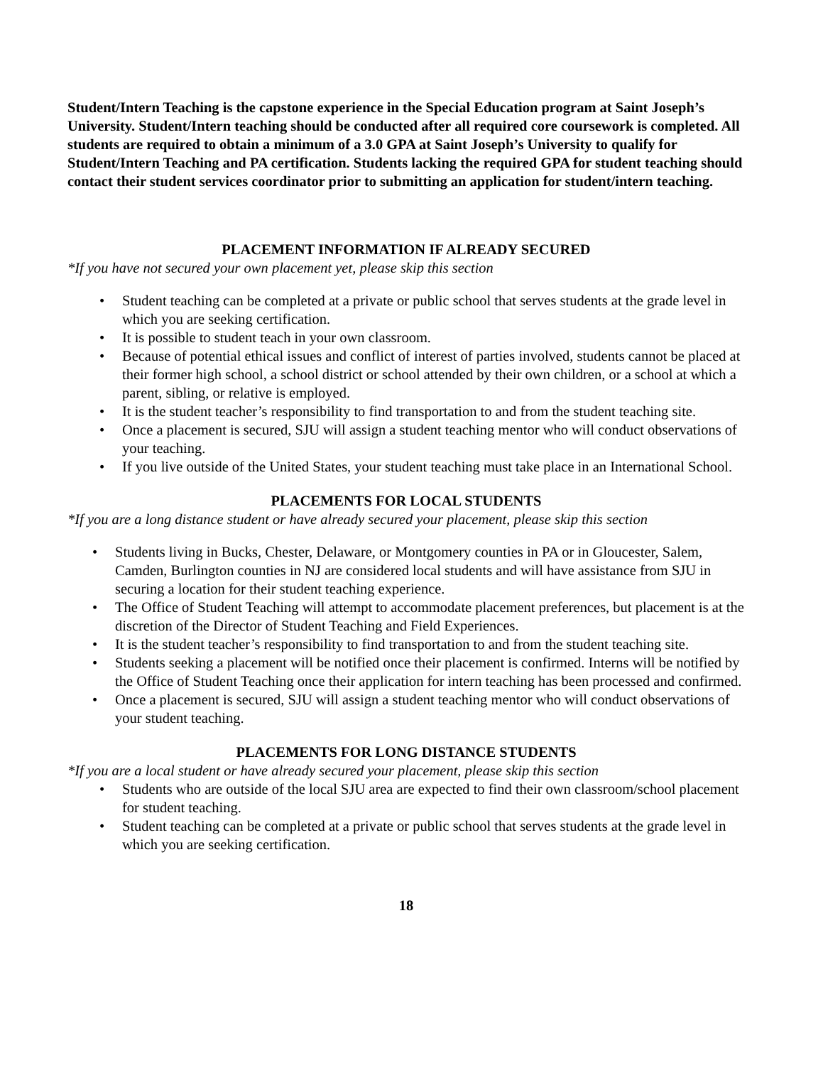Student/Intern Teaching is the capstone experience in the Special Education program at Saint Joseph’s University. Student/Intern teaching should be conducted after all required core coursework is completed. All students are required to obtain a minimum of a 3.0 GPA at Saint Joseph’s University to qualify for Student/Intern Teaching and PA certification. Students lacking the required GPA for student teaching should contact their student services coordinator prior to submitting an application for student/intern teaching.
PLACEMENT INFORMATION IF ALREADY SECURED
*If you have not secured your own placement yet, please skip this section
• Student teaching can be completed at a private or public school that serves students at the grade level in which you are seeking certification.
• It is possible to student teach in your own classroom.
• Because of potential ethical issues and conflict of interest of parties involved, students cannot be placed at their former high school, a school district or school attended by their own children, or a school at which a parent, sibling, or relative is employed.
• It is the student teacher’s responsibility to find transportation to and from the student teaching site.
• Once a placement is secured, SJU will assign a student teaching mentor who will conduct observations of your teaching.
• If you live outside of the United States, your student teaching must take place in an International School.
PLACEMENTS FOR LOCAL STUDENTS
*If you are a long distance student or have already secured your placement, please skip this section
• Students living in Bucks, Chester, Delaware, or Montgomery counties in PA or in Gloucester, Salem, Camden, Burlington counties in NJ are considered local students and will have assistance from SJU in securing a location for their student teaching experience.
• The Office of Student Teaching will attempt to accommodate placement preferences, but placement is at the discretion of the Director of Student Teaching and Field Experiences.
• It is the student teacher’s responsibility to find transportation to and from the student teaching site.
• Students seeking a placement will be notified once their placement is confirmed. Interns will be notified by the Office of Student Teaching once their application for intern teaching has been processed and confirmed.
• Once a placement is secured, SJU will assign a student teaching mentor who will conduct observations of your student teaching.
PLACEMENTS FOR LONG DISTANCE STUDENTS
*If you are a local student or have already secured your placement, please skip this section
• Students who are outside of the local SJU area are expected to find their own classroom/school placement for student teaching.
• Student teaching can be completed at a private or public school that serves students at the grade level in which you are seeking certification.
18